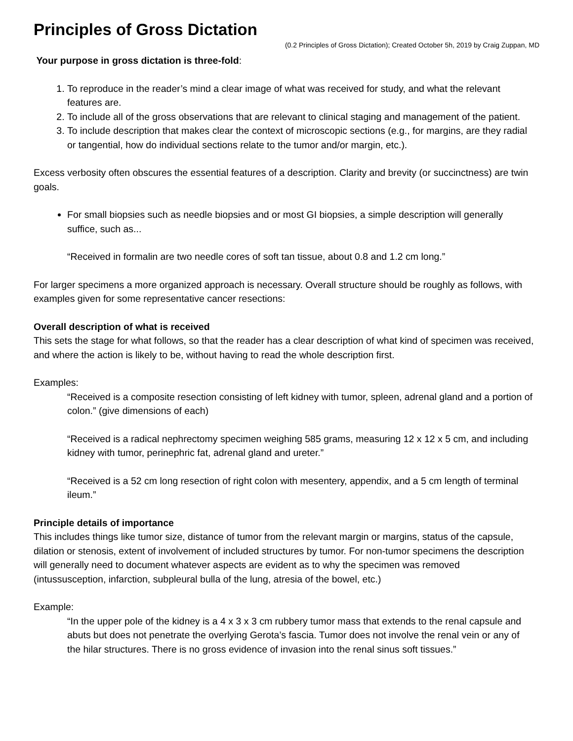Principles of Gross Dictation
(0.2 Principles of Gross Dictation); Created October 5h, 2019 by Craig Zuppan, MD
Your purpose in gross dictation is three-fold:
1. To reproduce in the reader’s mind a clear image of what was received for study, and what the relevant features are.
2. To include all of the gross observations that are relevant to clinical staging and management of the patient.
3. To include description that makes clear the context of microscopic sections (e.g., for margins, are they radial or tangential, how do individual sections relate to the tumor and/or margin, etc.).
Excess verbosity often obscures the essential features of a description. Clarity and brevity (or succinctness) are twin goals.
For small biopsies such as needle biopsies and or most GI biopsies, a simple description will generally suffice, such as...
“Received in formalin are two needle cores of soft tan tissue, about 0.8 and 1.2 cm long.”
For larger specimens a more organized approach is necessary. Overall structure should be roughly as follows, with examples given for some representative cancer resections:
Overall description of what is received
This sets the stage for what follows, so that the reader has a clear description of what kind of specimen was received, and where the action is likely to be, without having to read the whole description first.
Examples:
“Received is a composite resection consisting of left kidney with tumor, spleen, adrenal gland and a portion of colon.” (give dimensions of each)
“Received is a radical nephrectomy specimen weighing 585 grams, measuring 12 x 12 x 5 cm, and including kidney with tumor, perinephric fat, adrenal gland and ureter.”
“Received is a 52 cm long resection of right colon with mesentery, appendix, and a 5 cm length of terminal ileum.”
Principle details of importance
This includes things like tumor size, distance of tumor from the relevant margin or margins, status of the capsule, dilation or stenosis, extent of involvement of included structures by tumor. For non-tumor specimens the description will generally need to document whatever aspects are evident as to why the specimen was removed (intussusception, infarction, subpleural bulla of the lung, atresia of the bowel, etc.)
Example:
“In the upper pole of the kidney is a 4 x 3 x 3 cm rubbery tumor mass that extends to the renal capsule and abuts but does not penetrate the overlying Gerota’s fascia. Tumor does not involve the renal vein or any of the hilar structures. There is no gross evidence of invasion into the renal sinus soft tissues.”